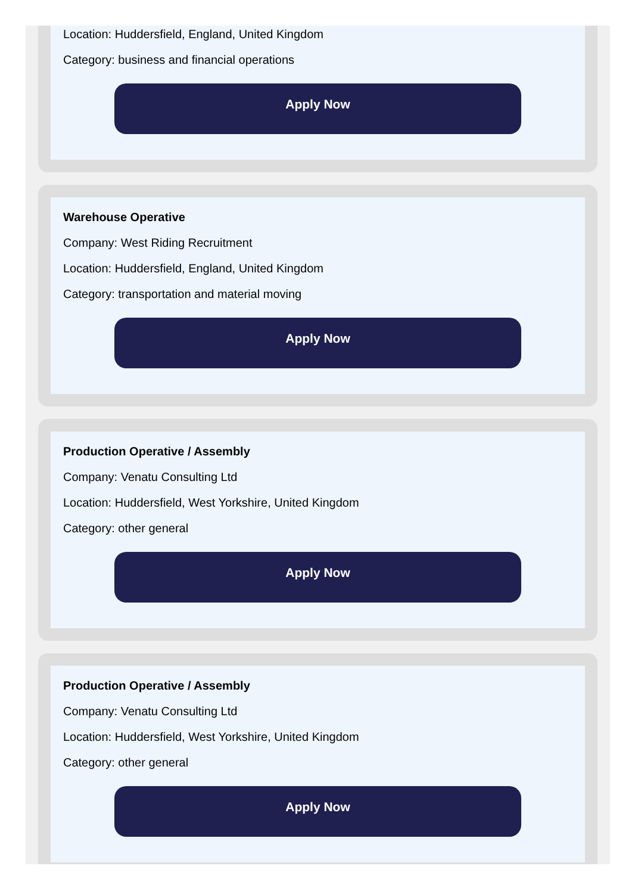Location: Huddersfield, England, United Kingdom
Category: business and financial operations
Apply Now
Warehouse Operative
Company: West Riding Recruitment
Location: Huddersfield, England, United Kingdom
Category: transportation and material moving
Apply Now
Production Operative / Assembly
Company: Venatu Consulting Ltd
Location: Huddersfield, West Yorkshire, United Kingdom
Category: other general
Apply Now
Production Operative / Assembly
Company: Venatu Consulting Ltd
Location: Huddersfield, West Yorkshire, United Kingdom
Category: other general
Apply Now